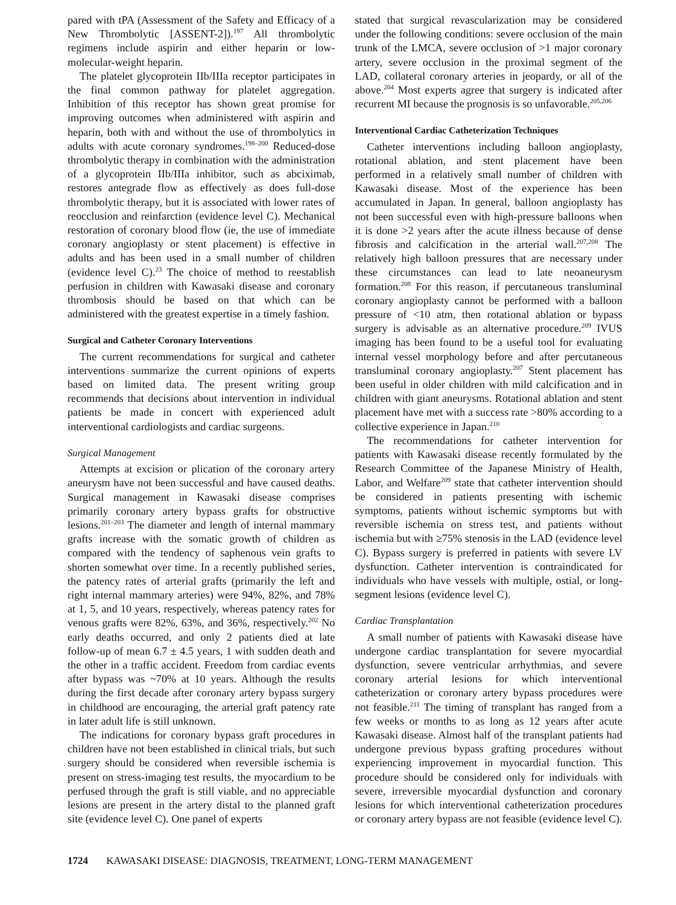pared with tPA (Assessment of the Safety and Efficacy of a New Thrombolytic [ASSENT-2]).<sup>197</sup> All thrombolytic regimens include aspirin and either heparin or low-molecular-weight heparin.
The platelet glycoprotein IIb/IIIa receptor participates in the final common pathway for platelet aggregation. Inhibition of this receptor has shown great promise for improving outcomes when administered with aspirin and heparin, both with and without the use of thrombolytics in adults with acute coronary syndromes.<sup>198–200</sup> Reduced-dose thrombolytic therapy in combination with the administration of a glycoprotein IIb/IIIa inhibitor, such as abciximab, restores antegrade flow as effectively as does full-dose thrombolytic therapy, but it is associated with lower rates of reocclusion and reinfarction (evidence level C). Mechanical restoration of coronary blood flow (ie, the use of immediate coronary angioplasty or stent placement) is effective in adults and has been used in a small number of children (evidence level C).<sup>23</sup> The choice of method to reestablish perfusion in children with Kawasaki disease and coronary thrombosis should be based on that which can be administered with the greatest expertise in a timely fashion.
Surgical and Catheter Coronary Interventions
The current recommendations for surgical and catheter interventions summarize the current opinions of experts based on limited data. The present writing group recommends that decisions about intervention in individual patients be made in concert with experienced adult interventional cardiologists and cardiac surgeons.
Surgical Management
Attempts at excision or plication of the coronary artery aneurysm have not been successful and have caused deaths. Surgical management in Kawasaki disease comprises primarily coronary artery bypass grafts for obstructive lesions.<sup>201–203</sup> The diameter and length of internal mammary grafts increase with the somatic growth of children as compared with the tendency of saphenous vein grafts to shorten somewhat over time. In a recently published series, the patency rates of arterial grafts (primarily the left and right internal mammary arteries) were 94%, 82%, and 78% at 1, 5, and 10 years, respectively, whereas patency rates for venous grafts were 82%, 63%, and 36%, respectively.<sup>202</sup> No early deaths occurred, and only 2 patients died at late follow-up of mean 6.7 ± 4.5 years, 1 with sudden death and the other in a traffic accident. Freedom from cardiac events after bypass was ~70% at 10 years. Although the results during the first decade after coronary artery bypass surgery in childhood are encouraging, the arterial graft patency rate in later adult life is still unknown.
The indications for coronary bypass graft procedures in children have not been established in clinical trials, but such surgery should be considered when reversible ischemia is present on stress-imaging test results, the myocardium to be perfused through the graft is still viable, and no appreciable lesions are present in the artery distal to the planned graft site (evidence level C). One panel of experts
stated that surgical revascularization may be considered under the following conditions: severe occlusion of the main trunk of the LMCA, severe occlusion of >1 major coronary artery, severe occlusion in the proximal segment of the LAD, collateral coronary arteries in jeopardy, or all of the above.<sup>204</sup> Most experts agree that surgery is indicated after recurrent MI because the prognosis is so unfavorable.<sup>205,206</sup>
Interventional Cardiac Catheterization Techniques
Catheter interventions including balloon angioplasty, rotational ablation, and stent placement have been performed in a relatively small number of children with Kawasaki disease. Most of the experience has been accumulated in Japan. In general, balloon angioplasty has not been successful even with high-pressure balloons when it is done >2 years after the acute illness because of dense fibrosis and calcification in the arterial wall.<sup>207,208</sup> The relatively high balloon pressures that are necessary under these circumstances can lead to late neoaneurysm formation.<sup>208</sup> For this reason, if percutaneous transluminal coronary angioplasty cannot be performed with a balloon pressure of <10 atm, then rotational ablation or bypass surgery is advisable as an alternative procedure.<sup>209</sup> IVUS imaging has been found to be a useful tool for evaluating internal vessel morphology before and after percutaneous transluminal coronary angioplasty.<sup>207</sup> Stent placement has been useful in older children with mild calcification and in children with giant aneurysms. Rotational ablation and stent placement have met with a success rate >80% according to a collective experience in Japan.<sup>210</sup>
The recommendations for catheter intervention for patients with Kawasaki disease recently formulated by the Research Committee of the Japanese Ministry of Health, Labor, and Welfare<sup>209</sup> state that catheter intervention should be considered in patients presenting with ischemic symptoms, patients without ischemic symptoms but with reversible ischemia on stress test, and patients without ischemia but with ≥75% stenosis in the LAD (evidence level C). Bypass surgery is preferred in patients with severe LV dysfunction. Catheter intervention is contraindicated for individuals who have vessels with multiple, ostial, or long-segment lesions (evidence level C).
Cardiac Transplantation
A small number of patients with Kawasaki disease have undergone cardiac transplantation for severe myocardial dysfunction, severe ventricular arrhythmias, and severe coronary arterial lesions for which interventional catheterization or coronary artery bypass procedures were not feasible.<sup>211</sup> The timing of transplant has ranged from a few weeks or months to as long as 12 years after acute Kawasaki disease. Almost half of the transplant patients had undergone previous bypass grafting procedures without experiencing improvement in myocardial function. This procedure should be considered only for individuals with severe, irreversible myocardial dysfunction and coronary lesions for which interventional catheterization procedures or coronary artery bypass are not feasible (evidence level C).
1724 KAWASAKI DISEASE: DIAGNOSIS, TREATMENT, LONG-TERM MANAGEMENT